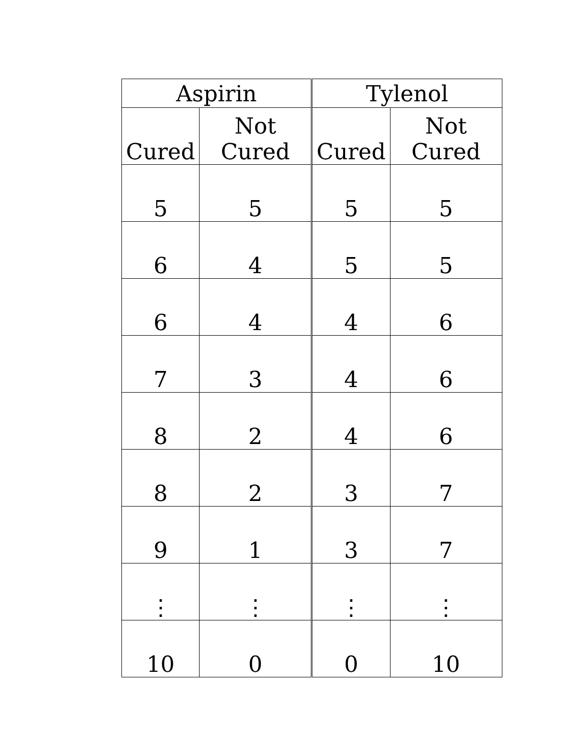| Aspirin | | Tylenol | |
| --- | --- | --- | --- |
| Cured | Not Cured | Cured | Not Cured |
| 5 | 5 | 5 | 5 |
| 6 | 4 | 5 | 5 |
| 6 | 4 | 4 | 6 |
| 7 | 3 | 4 | 6 |
| 8 | 2 | 4 | 6 |
| 8 | 2 | 3 | 7 |
| 9 | 1 | 3 | 7 |
| ⋮ | ⋮ | ⋮ | ⋮ |
| 10 | 0 | 0 | 10 |